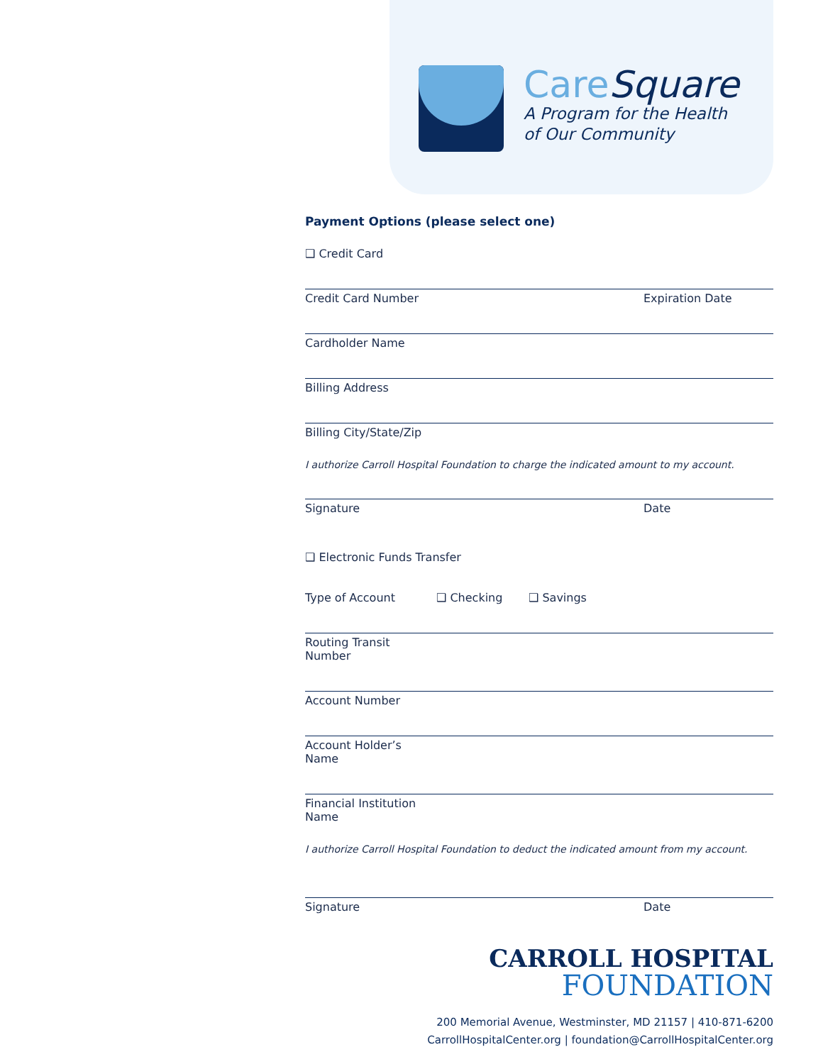CareSquare
A Program for the Health
of Our Community
Payment Options (please select one)
❑ Credit Card
Credit Card Number Expiration Date
Cardholder Name
Billing Address
Billing City/State/Zip
I authorize Carroll Hospital Foundation to charge the indicated amount to my account.
Signature Date
❑ Electronic Funds Transfer
Type of Account ❑ Checking ❑ Savings
Routing Transit Number
Account Number
Account Holder’s Name
Financial Institution Name
I authorize Carroll Hospital Foundation to deduct the indicated amount from my account.
Signature Date
CARROLL HOSPITAL
FOUNDATION
200 Memorial Avenue, Westminster, MD 21157 | 410-871-6200
CarrollHospitalCenter.org | foundation@CarrollHospitalCenter.org